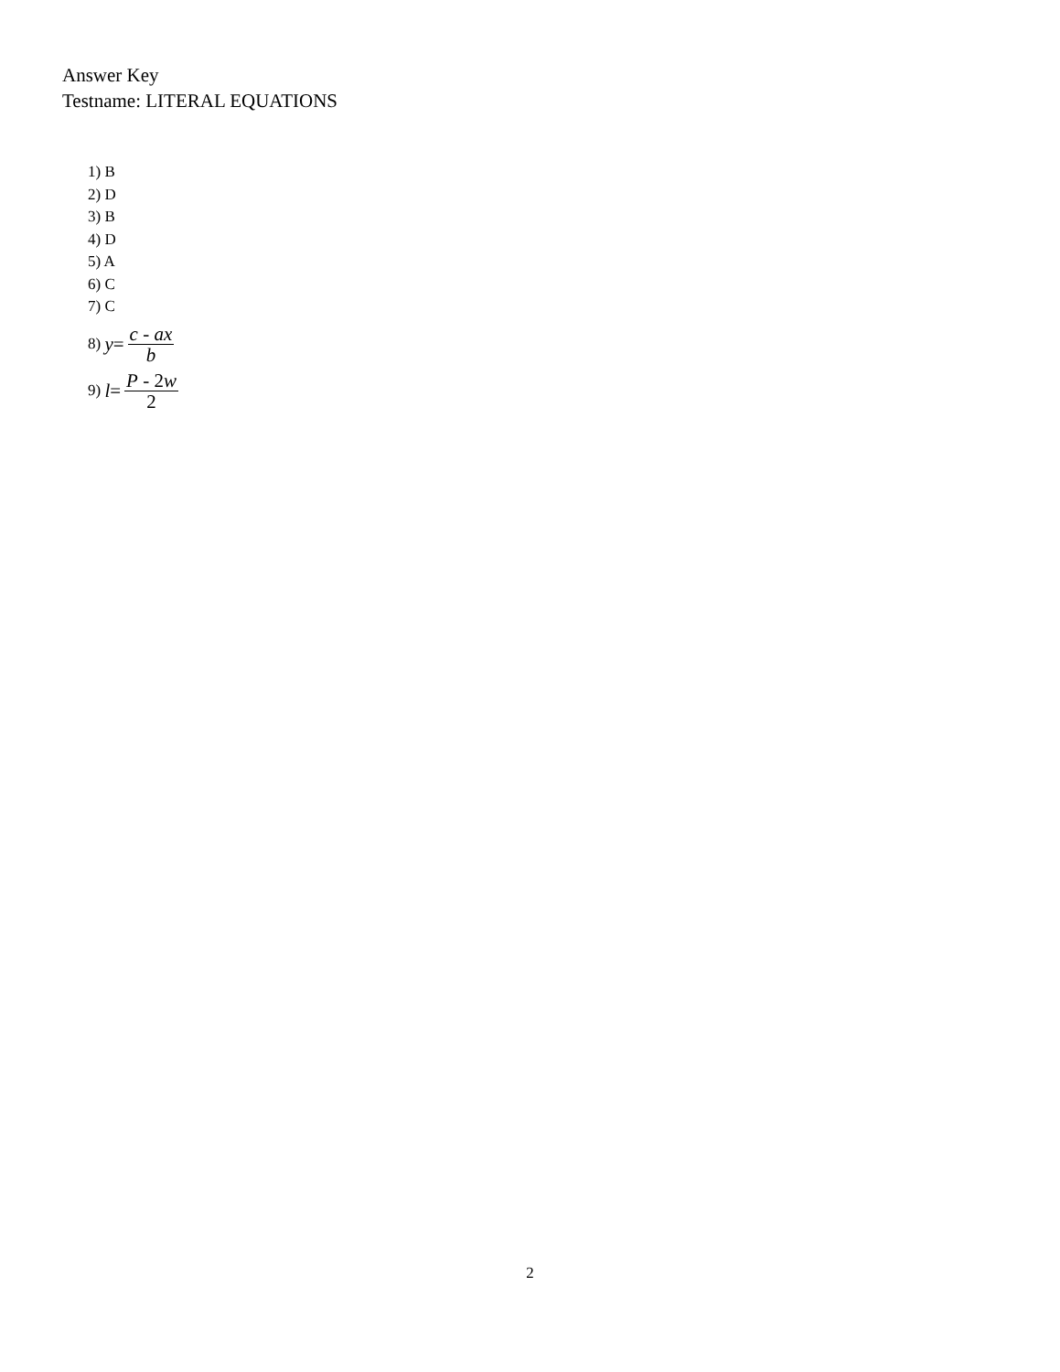Answer Key
Testname: LITERAL EQUATIONS
1) B
2) D
3) B
4) D
5) A
6) C
7) C
8) y= c - ax b
9) l= P - 2w 2
2